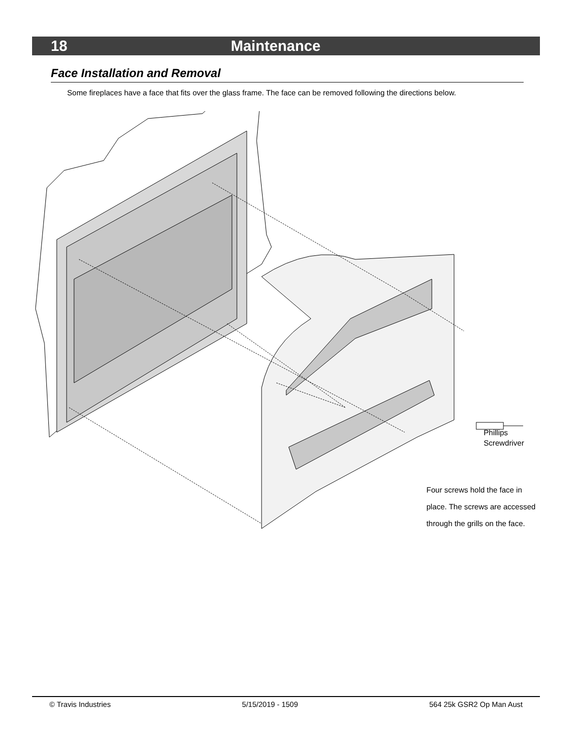18 Maintenance
Face Installation and Removal
Some fireplaces have a face that fits over the glass frame. The face can be removed following the directions below.
Phillips
Screwdriver
Four screws hold the face in place. The screws are accessed through the grills on the face.
© Travis Industries 5/15/2019 - 1509 564 25k GSR2 Op Man Aust